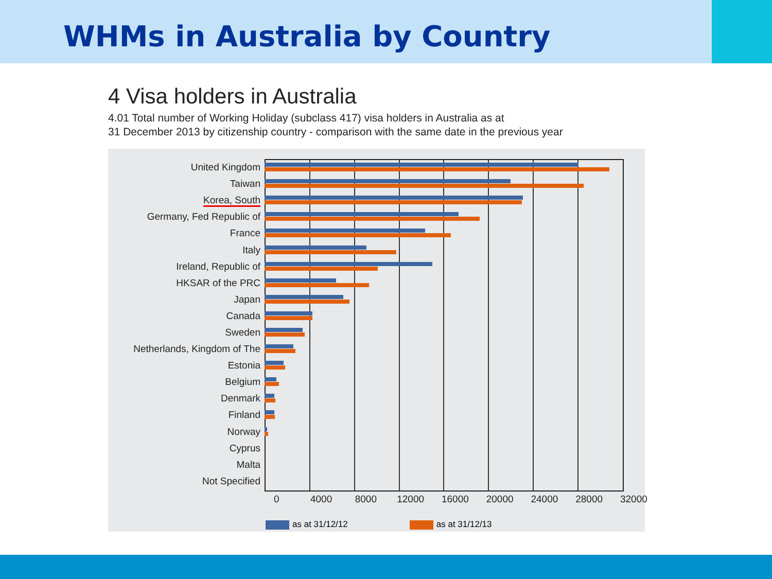WHMs in Australia by Country
4 Visa holders in Australia
4.01 Total number of Working Holiday (subclass 417) visa holders in Australia as at
31 December 2013 by citizenship country - comparison with the same date in the previous year
United Kingdom
Taiwan
Korea, South
Germany, Fed Republic of
France
Italy
Ireland, Republic of
HKSAR of the PRC
Japan
Canada
Sweden
Netherlands, Kingdom of The
Estonia
Belgium
Denmark
Finland
Norway
Cyprus
Malta
Not Specified
0 4000 8000 12000 16000 20000 24000 28000 32000
as at 31/12/12 as at 31/12/13